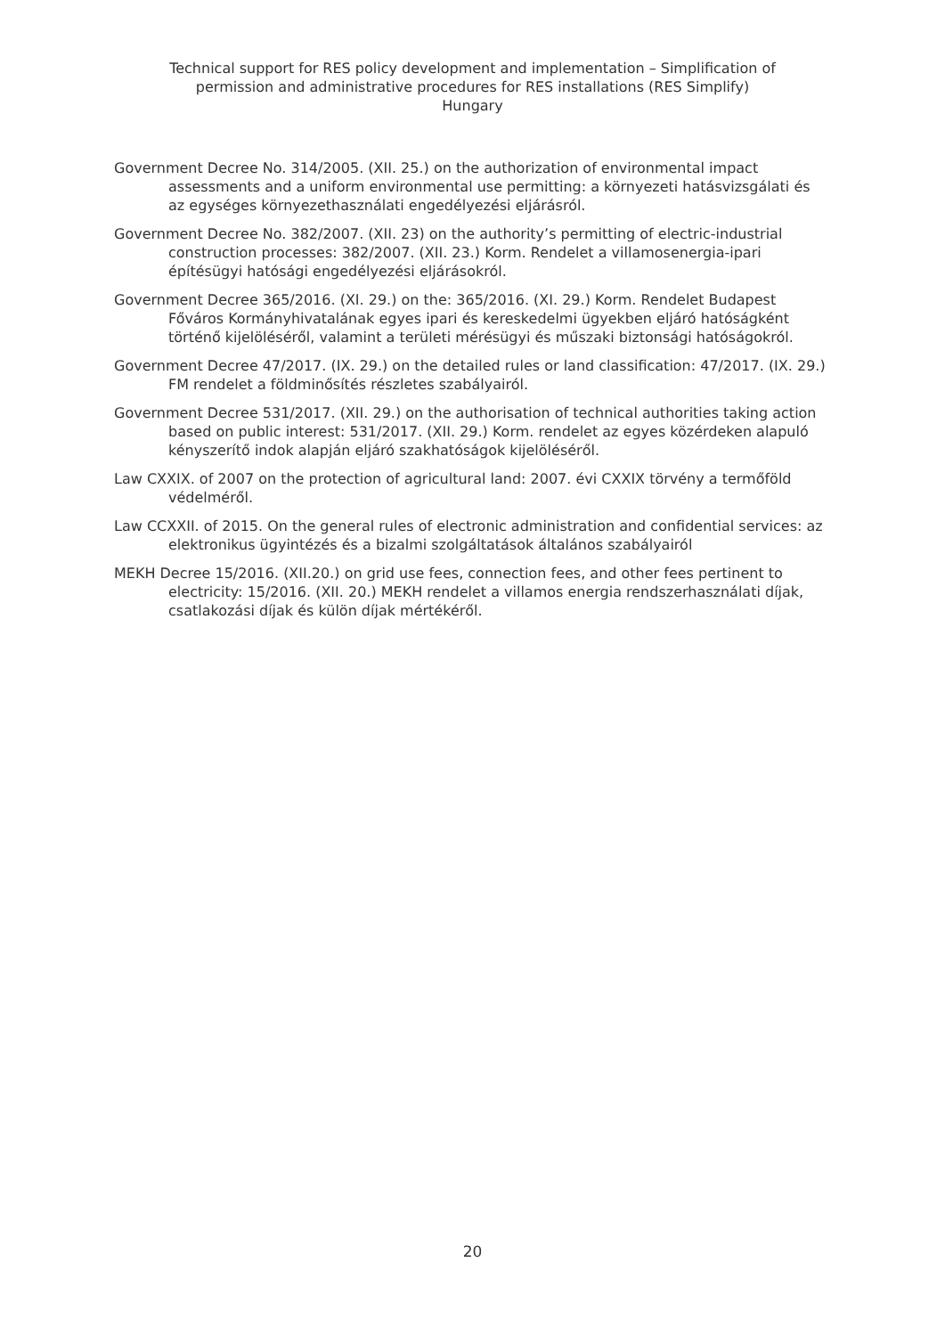Technical support for RES policy development and implementation – Simplification of
permission and administrative procedures for RES installations (RES Simplify)
Hungary
Government Decree No. 314/2005. (XII. 25.) on the authorization of environmental impact assessments and a uniform environmental use permitting: a környezeti hatásvizsgálati és az egységes környezethasználati engedélyezési eljárásról.
Government Decree No. 382/2007. (XII. 23) on the authority’s permitting of electric-industrial construction processes: 382/2007. (XII. 23.) Korm. Rendelet a villamosenergia-ipari építésügyi hatósági engedélyezési eljárásokról.
Government Decree 365/2016. (XI. 29.) on the: 365/2016. (XI. 29.) Korm. Rendelet Budapest Főváros Kormányhivatalának egyes ipari és kereskedelmi ügyekben eljáró hatóságként történő kijelöléséről, valamint a területi mérésügyi és műszaki biztonsági hatóságokról.
Government Decree 47/2017. (IX. 29.) on the detailed rules or land classification: 47/2017. (IX. 29.) FM rendelet a földminősítés részletes szabályairól.
Government Decree 531/2017. (XII. 29.) on the authorisation of technical authorities taking action based on public interest: 531/2017. (XII. 29.) Korm. rendelet az egyes közérdeken alapuló kényszerítő indok alapján eljáró szakhatóságok kijelöléséről.
Law CXXIX. of 2007 on the protection of agricultural land: 2007. évi CXXIX törvény a termőföld védelméről.
Law CCXXII. of 2015. On the general rules of electronic administration and confidential services: az elektronikus ügyintézés és a bizalmi szolgáltatások általános szabályairól
MEKH Decree 15/2016. (XII.20.) on grid use fees, connection fees, and other fees pertinent to electricity: 15/2016. (XII. 20.) MEKH rendelet a villamos energia rendszerhasználati díjak, csatlakozási díjak és külön díjak mértékéről.
20